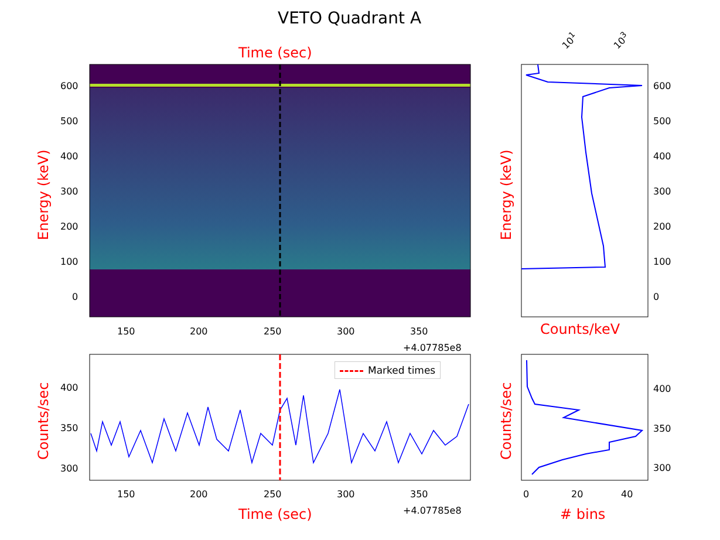VETO Quadrant A
Time (sec)
10<sup>1</sup> 10<sup>3</sup>
600
500
400
300
200
100
0
Energy (keV)
150 200 250 300 350
+4.07785e8
600
500
400
300
200
100
0
Energy (keV)
Counts/keV
Marked times
400
350
300
Counts/sec
150 200 250 300 350
+4.07785e8
Time (sec)
400
350
300
Counts/sec
0 20 40
# bins